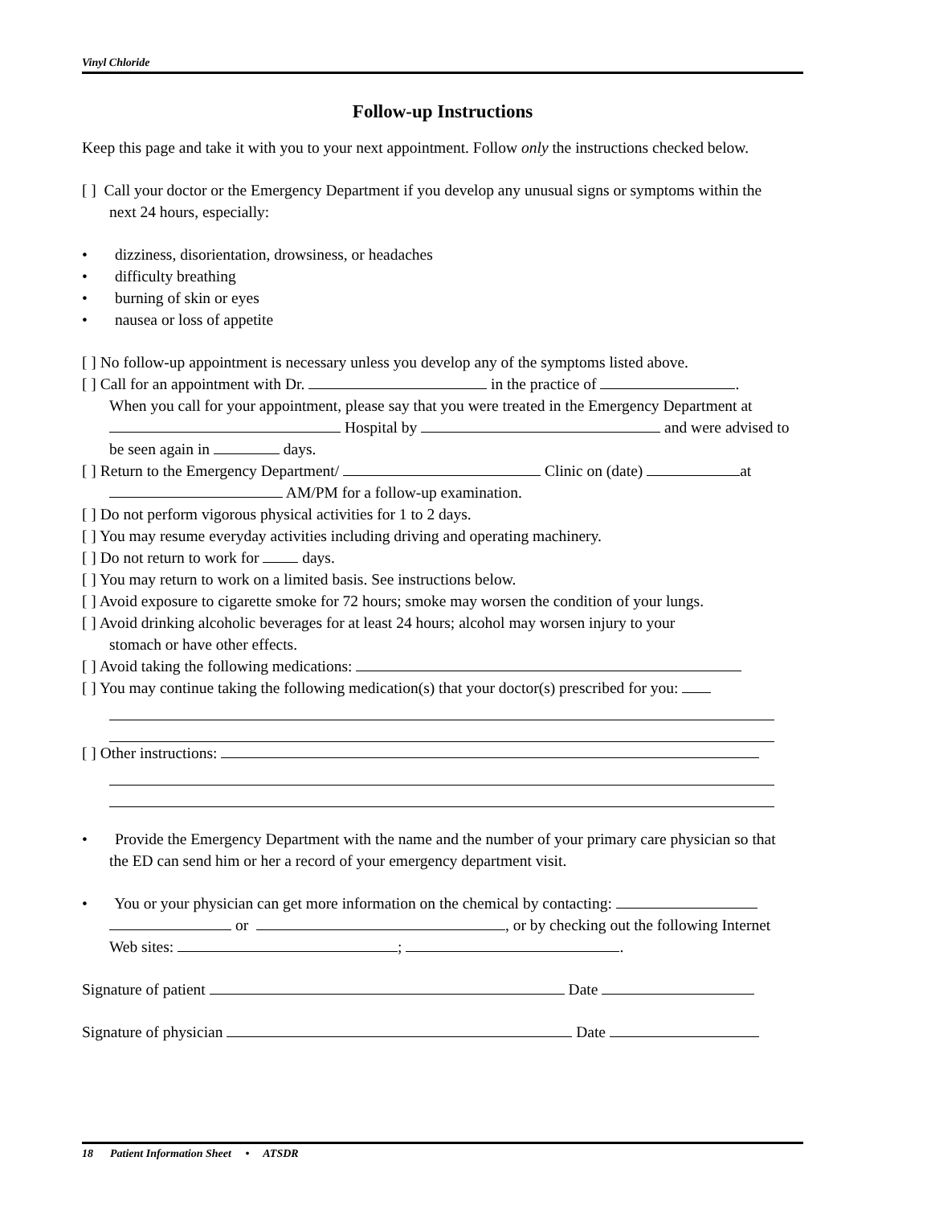Vinyl Chloride
Follow-up Instructions
Keep this page and take it with you to your next appointment. Follow only the instructions checked below.
[ ] Call your doctor or the Emergency Department if you develop any unusual signs or symptoms within the
next 24 hours, especially:
• dizziness, disorientation, drowsiness, or headaches
• difficulty breathing
• burning of skin or eyes
• nausea or loss of appetite
[ ] No follow-up appointment is necessary unless you develop any of the symptoms listed above.
[ ] Call for an appointment with Dr. in the practice of .
When you call for your appointment, please say that you were treated in the Emergency Department at
Hospital by and were advised to
be seen again in days.
[ ] Return to the Emergency Department/ Clinic on (date) at
AM/PM for a follow-up examination.
[ ] Do not perform vigorous physical activities for 1 to 2 days.
[ ] You may resume everyday activities including driving and operating machinery.
[ ] Do not return to work for days.
[ ] You may return to work on a limited basis. See instructions below.
[ ] Avoid exposure to cigarette smoke for 72 hours; smoke may worsen the condition of your lungs.
[ ] Avoid drinking alcoholic beverages for at least 24 hours; alcohol may worsen injury to your
stomach or have other effects.
[ ] Avoid taking the following medications:
[ ] You may continue taking the following medication(s) that your doctor(s) prescribed for you:
[ ] Other instructions:
• Provide the Emergency Department with the name and the number of your primary care physician so that
the ED can send him or her a record of your emergency department visit.
• You or your physician can get more information on the chemical by contacting:
or , or by checking out the following Internet
Web sites: ; .
Signature of patient Date
Signature of physician Date
18 Patient Information Sheet • ATSDR